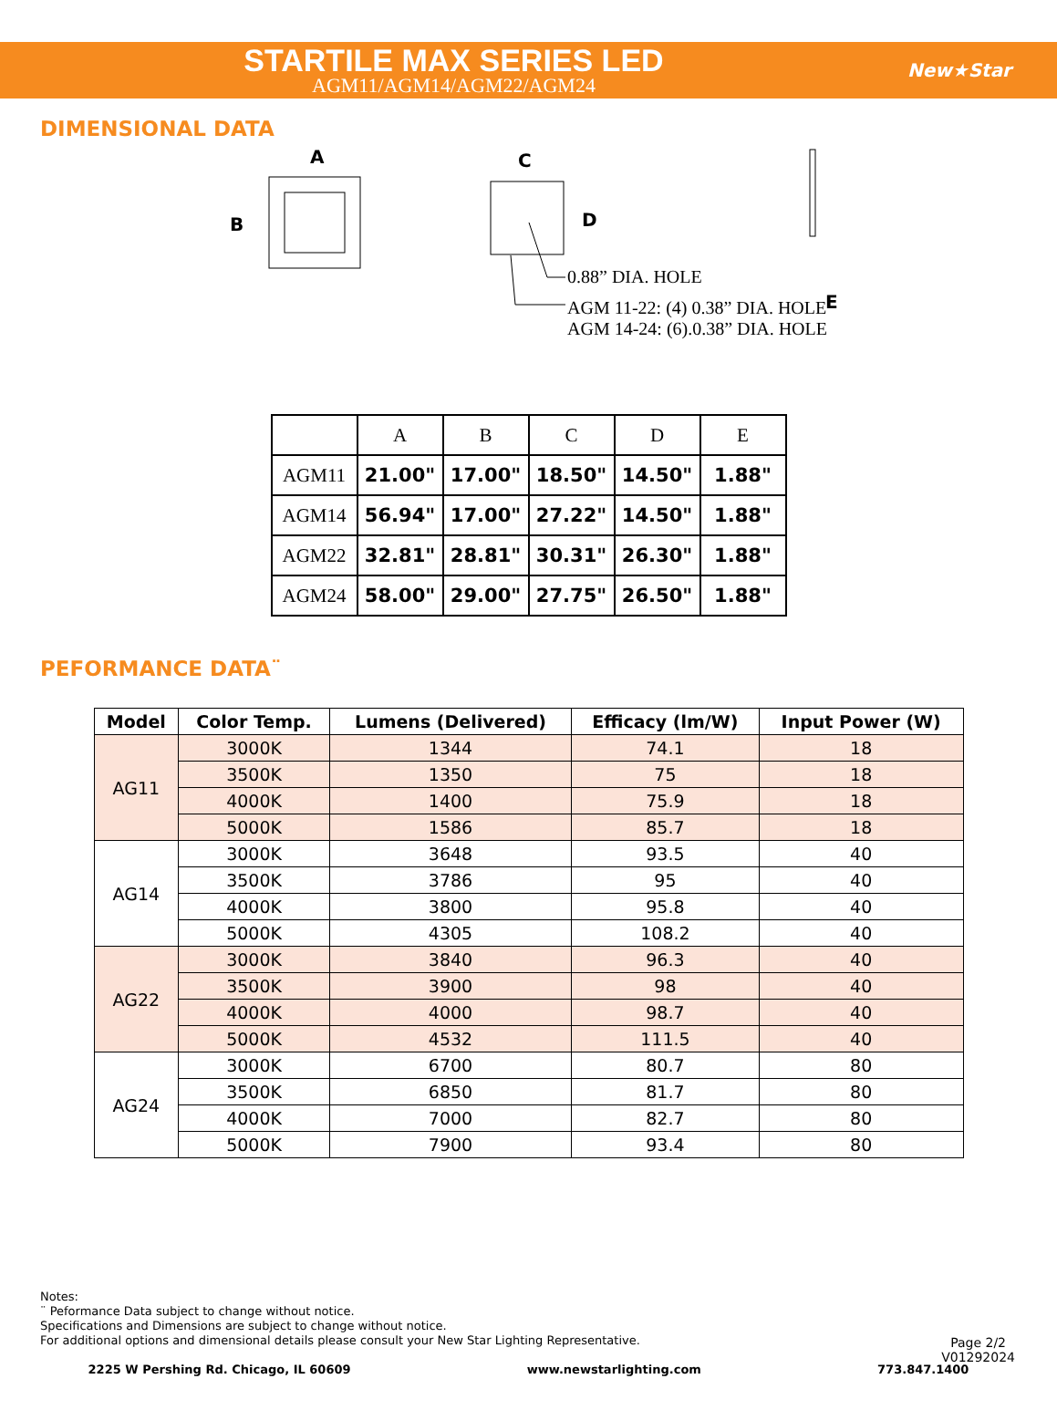STARTILE MAX SERIES LED
AGM11/AGM14/AGM22/AGM24
New★Star
DIMENSIONAL DATA
A
B
C
D
E
0.88” DIA. HOLE
AGM 11-22: (4) 0.38” DIA. HOLE
AGM 14-24: (6).0.38” DIA. HOLE
| | A | B | C | D | E |
| --- | --- | --- | --- | --- | --- |
| AGM11 | 21.00" | 17.00" | 18.50" | 14.50" | 1.88" |
| AGM14 | 56.94" | 17.00" | 27.22" | 14.50" | 1.88" |
| AGM22 | 32.81" | 28.81" | 30.31" | 26.30" | 1.88" |
| AGM24 | 58.00" | 29.00" | 27.75" | 26.50" | 1.88" |
PEFORMANCE DATA¨
| Model | Color Temp. | Lumens (Delivered) | Efficacy (lm/W) | Input Power (W) |
| --- | --- | --- | --- | --- |
| AG11 | 3000K | 1344 | 74.1 | 18 |
| | 3500K | 1350 | 75 | 18 |
| | 4000K | 1400 | 75.9 | 18 |
| | 5000K | 1586 | 85.7 | 18 |
| AG14 | 3000K | 3648 | 93.5 | 40 |
| | 3500K | 3786 | 95 | 40 |
| | 4000K | 3800 | 95.8 | 40 |
| | 5000K | 4305 | 108.2 | 40 |
| AG22 | 3000K | 3840 | 96.3 | 40 |
| | 3500K | 3900 | 98 | 40 |
| | 4000K | 4000 | 98.7 | 40 |
| | 5000K | 4532 | 111.5 | 40 |
| AG24 | 3000K | 6700 | 80.7 | 80 |
| | 3500K | 6850 | 81.7 | 80 |
| | 4000K | 7000 | 82.7 | 80 |
| | 5000K | 7900 | 93.4 | 80 |
Notes:
¨ Peformance Data subject to change without notice.
Specifications and Dimensions are subject to change without notice.
For additional options and dimensional details please consult your New Star Lighting Representative.
Page 2/2
V01292024
2225 W Pershing Rd. Chicago, IL 60609 www.newstarlighting.com 773.847.1400